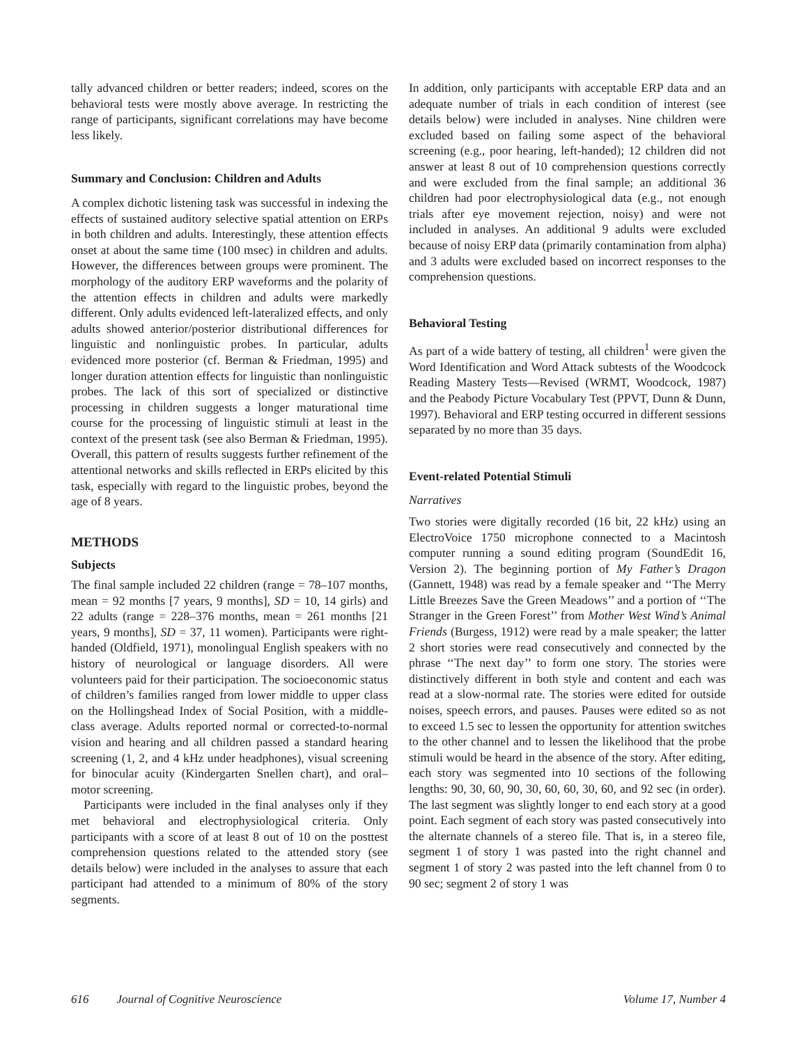tally advanced children or better readers; indeed, scores on the behavioral tests were mostly above average. In restricting the range of participants, significant correlations may have become less likely.
Summary and Conclusion: Children and Adults
A complex dichotic listening task was successful in indexing the effects of sustained auditory selective spatial attention on ERPs in both children and adults. Interestingly, these attention effects onset at about the same time (100 msec) in children and adults. However, the differences between groups were prominent. The morphology of the auditory ERP waveforms and the polarity of the attention effects in children and adults were markedly different. Only adults evidenced left-lateralized effects, and only adults showed anterior/posterior distributional differences for linguistic and nonlinguistic probes. In particular, adults evidenced more posterior (cf. Berman & Friedman, 1995) and longer duration attention effects for linguistic than nonlinguistic probes. The lack of this sort of specialized or distinctive processing in children suggests a longer maturational time course for the processing of linguistic stimuli at least in the context of the present task (see also Berman & Friedman, 1995). Overall, this pattern of results suggests further refinement of the attentional networks and skills reflected in ERPs elicited by this task, especially with regard to the linguistic probes, beyond the age of 8 years.
METHODS
Subjects
The final sample included 22 children (range = 78–107 months, mean = 92 months [7 years, 9 months], SD = 10, 14 girls) and 22 adults (range = 228–376 months, mean = 261 months [21 years, 9 months], SD = 37, 11 women). Participants were right-handed (Oldfield, 1971), monolingual English speakers with no history of neurological or language disorders. All were volunteers paid for their participation. The socioeconomic status of children’s families ranged from lower middle to upper class on the Hollingshead Index of Social Position, with a middle-class average. Adults reported normal or corrected-to-normal vision and hearing and all children passed a standard hearing screening (1, 2, and 4 kHz under headphones), visual screening for binocular acuity (Kindergarten Snellen chart), and oral–motor screening.
Participants were included in the final analyses only if they met behavioral and electrophysiological criteria. Only participants with a score of at least 8 out of 10 on the posttest comprehension questions related to the attended story (see details below) were included in the analyses to assure that each participant had attended to a minimum of 80% of the story segments.
In addition, only participants with acceptable ERP data and an adequate number of trials in each condition of interest (see details below) were included in analyses. Nine children were excluded based on failing some aspect of the behavioral screening (e.g., poor hearing, left-handed); 12 children did not answer at least 8 out of 10 comprehension questions correctly and were excluded from the final sample; an additional 36 children had poor electrophysiological data (e.g., not enough trials after eye movement rejection, noisy) and were not included in analyses. An additional 9 adults were excluded because of noisy ERP data (primarily contamination from alpha) and 3 adults were excluded based on incorrect responses to the comprehension questions.
Behavioral Testing
As part of a wide battery of testing, all children<sup>1</sup> were given the Word Identification and Word Attack subtests of the Woodcock Reading Mastery Tests—Revised (WRMT, Woodcock, 1987) and the Peabody Picture Vocabulary Test (PPVT, Dunn & Dunn, 1997). Behavioral and ERP testing occurred in different sessions separated by no more than 35 days.
Event-related Potential Stimuli
Narratives
Two stories were digitally recorded (16 bit, 22 kHz) using an ElectroVoice 1750 microphone connected to a Macintosh computer running a sound editing program (SoundEdit 16, Version 2). The beginning portion of My Father’s Dragon (Gannett, 1948) was read by a female speaker and ‘‘The Merry Little Breezes Save the Green Meadows’’ and a portion of ‘‘The Stranger in the Green Forest’’ from Mother West Wind’s Animal Friends (Burgess, 1912) were read by a male speaker; the latter 2 short stories were read consecutively and connected by the phrase ‘‘The next day’’ to form one story. The stories were distinctively different in both style and content and each was read at a slow-normal rate. The stories were edited for outside noises, speech errors, and pauses. Pauses were edited so as not to exceed 1.5 sec to lessen the opportunity for attention switches to the other channel and to lessen the likelihood that the probe stimuli would be heard in the absence of the story. After editing, each story was segmented into 10 sections of the following lengths: 90, 30, 60, 90, 30, 60, 60, 30, 60, and 92 sec (in order). The last segment was slightly longer to end each story at a good point. Each segment of each story was pasted consecutively into the alternate channels of a stereo file. That is, in a stereo file, segment 1 of story 1 was pasted into the right channel and segment 1 of story 2 was pasted into the left channel from 0 to 90 sec; segment 2 of story 1 was
616 Journal of Cognitive Neuroscience Volume 17, Number 4